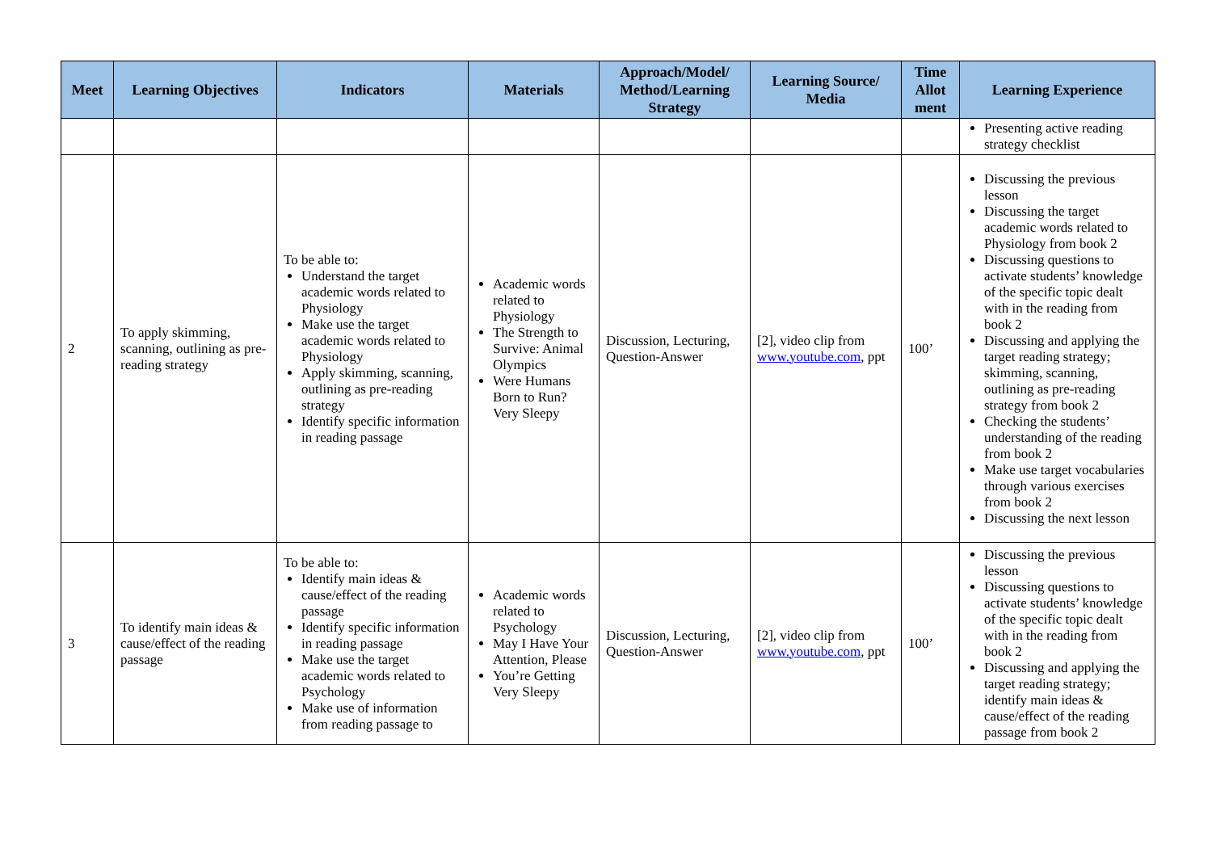| Meet | Learning Objectives | Indicators | Materials | Approach/Model/ Method/Learning Strategy | Learning Source/ Media | Time Allot ment | Learning Experience |
| --- | --- | --- | --- | --- | --- | --- | --- |
| | | | | | | | Presenting active reading strategy checklist |
| 2 | To apply skimming, scanning, outlining as pre-reading strategy | To be able to: Understand the target academic words related to Physiology Make use the target academic words related to Physiology Apply skimming, scanning, outlining as pre-reading strategy Identify specific information in reading passage | Academic words related to Physiology The Strength to Survive: Animal Olympics Were Humans Born to Run?Very Sleepy | Discussion, Lecturing, Question-Answer | [2], video clip from www.youtube.com , ppt | 100’ | Discussing the previous lesson Discussing the target academic words related to Physiology from book 2 Discussing questions to activate students’ knowledge of the specific topic dealt with in the reading from book 2 Discussing and applying the target reading strategy; skimming, scanning, outlining as pre-reading strategy from book 2 Checking the students’ understanding of the reading from book 2 Make use target vocabularies through various exercises from book 2 Discussing the next lesson |
| 3 | To identify main ideas & cause/effect of the reading passage | To be able to: Identify main ideas & cause/effect of the reading passage Identify specific information in reading passage Make use the target academic words related to Psychology Make use of information from reading passage to | Academic words related to Psychology May I Have Your Attention, Please You’re Getting Very Sleepy | Discussion, Lecturing, Question-Answer | [2], video clip from www.youtube.com , ppt | 100’ | Discussing the previous lesson Discussing questions to activate students’ knowledge of the specific topic dealt with in the reading from book 2 Discussing and applying the target reading strategy; identify main ideas & cause/effect of the reading passage from book 2 |